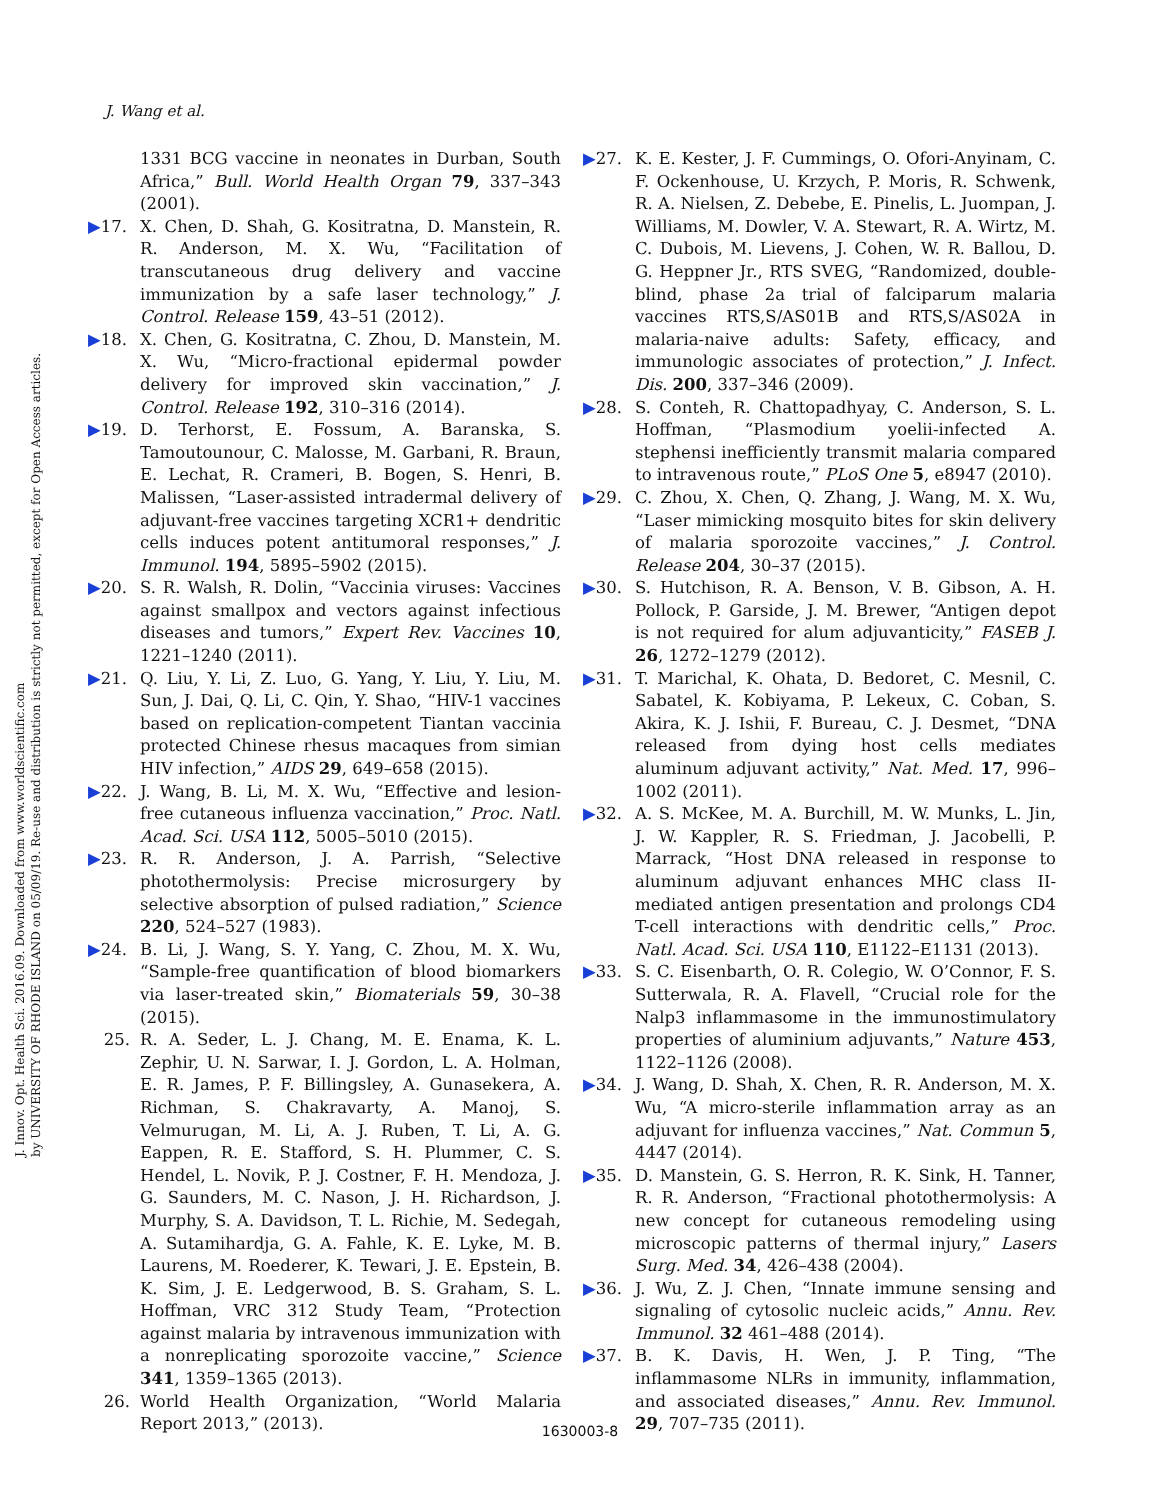J. Innov. Opt. Health Sci. 2016.09. Downloaded from www.worldscientific.com
by UNIVERSITY OF RHODE ISLAND on 05/09/19. Re-use and distribution is strictly not permitted, except for Open Access articles.
J. Wang et al.
1331 BCG vaccine in neonates in Durban, South Africa,” Bull. World Health Organ 79, 337–343 (2001).
▶17. X. Chen, D. Shah, G. Kositratna, D. Manstein, R. R. Anderson, M. X. Wu, “Facilitation of transcutaneous drug delivery and vaccine immunization by a safe laser technology,” J. Control. Release 159, 43–51 (2012).
▶18. X. Chen, G. Kositratna, C. Zhou, D. Manstein, M. X. Wu, “Micro-fractional epidermal powder delivery for improved skin vaccination,” J. Control. Release 192, 310–316 (2014).
▶19. D. Terhorst, E. Fossum, A. Baranska, S. Tamoutounour, C. Malosse, M. Garbani, R. Braun, E. Lechat, R. Crameri, B. Bogen, S. Henri, B. Malissen, “Laser-assisted intradermal delivery of adjuvant-free vaccines targeting XCR1+ dendritic cells induces potent antitumoral responses,” J. Immunol. 194, 5895–5902 (2015).
▶20. S. R. Walsh, R. Dolin, “Vaccinia viruses: Vaccines against smallpox and vectors against infectious diseases and tumors,” Expert Rev. Vaccines 10, 1221–1240 (2011).
▶21. Q. Liu, Y. Li, Z. Luo, G. Yang, Y. Liu, Y. Liu, M. Sun, J. Dai, Q. Li, C. Qin, Y. Shao, “HIV-1 vaccines based on replication-competent Tiantan vaccinia protected Chinese rhesus macaques from simian HIV infection,” AIDS 29, 649–658 (2015).
▶22. J. Wang, B. Li, M. X. Wu, “Effective and lesion-free cutaneous influenza vaccination,” Proc. Natl. Acad. Sci. USA 112, 5005–5010 (2015).
▶23. R. R. Anderson, J. A. Parrish, “Selective photothermolysis: Precise microsurgery by selective absorption of pulsed radiation,” Science 220, 524–527 (1983).
▶24. B. Li, J. Wang, S. Y. Yang, C. Zhou, M. X. Wu, “Sample-free quantification of blood biomarkers via laser-treated skin,” Biomaterials 59, 30–38 (2015).
25. R. A. Seder, L. J. Chang, M. E. Enama, K. L. Zephir, U. N. Sarwar, I. J. Gordon, L. A. Holman, E. R. James, P. F. Billingsley, A. Gunasekera, A. Richman, S. Chakravarty, A. Manoj, S. Velmurugan, M. Li, A. J. Ruben, T. Li, A. G. Eappen, R. E. Stafford, S. H. Plummer, C. S. Hendel, L. Novik, P. J. Costner, F. H. Mendoza, J. G. Saunders, M. C. Nason, J. H. Richardson, J. Murphy, S. A. Davidson, T. L. Richie, M. Sedegah, A. Sutamihardja, G. A. Fahle, K. E. Lyke, M. B. Laurens, M. Roederer, K. Tewari, J. E. Epstein, B. K. Sim, J. E. Ledgerwood, B. S. Graham, S. L. Hoffman, VRC 312 Study Team, “Protection against malaria by intravenous immunization with a nonreplicating sporozoite vaccine,” Science 341, 1359–1365 (2013).
26. World Health Organization, “World Malaria Report 2013,” (2013).
▶27. K. E. Kester, J. F. Cummings, O. Ofori-Anyinam, C. F. Ockenhouse, U. Krzych, P. Moris, R. Schwenk, R. A. Nielsen, Z. Debebe, E. Pinelis, L. Juompan, J. Williams, M. Dowler, V. A. Stewart, R. A. Wirtz, M. C. Dubois, M. Lievens, J. Cohen, W. R. Ballou, D. G. Heppner Jr., RTS SVEG, “Randomized, double-blind, phase 2a trial of falciparum malaria vaccines RTS,S/AS01B and RTS,S/AS02A in malaria-naive adults: Safety, efficacy, and immunologic associates of protection,” J. Infect. Dis. 200, 337–346 (2009).
▶28. S. Conteh, R. Chattopadhyay, C. Anderson, S. L. Hoffman, “Plasmodium yoelii-infected A. stephensi inefficiently transmit malaria compared to intravenous route,” PLoS One 5, e8947 (2010).
▶29. C. Zhou, X. Chen, Q. Zhang, J. Wang, M. X. Wu, “Laser mimicking mosquito bites for skin delivery of malaria sporozoite vaccines,” J. Control. Release 204, 30–37 (2015).
▶30. S. Hutchison, R. A. Benson, V. B. Gibson, A. H. Pollock, P. Garside, J. M. Brewer, “Antigen depot is not required for alum adjuvanticity,” FASEB J. 26, 1272–1279 (2012).
▶31. T. Marichal, K. Ohata, D. Bedoret, C. Mesnil, C. Sabatel, K. Kobiyama, P. Lekeux, C. Coban, S. Akira, K. J. Ishii, F. Bureau, C. J. Desmet, “DNA released from dying host cells mediates aluminum adjuvant activity,” Nat. Med. 17, 996–1002 (2011).
▶32. A. S. McKee, M. A. Burchill, M. W. Munks, L. Jin, J. W. Kappler, R. S. Friedman, J. Jacobelli, P. Marrack, “Host DNA released in response to aluminum adjuvant enhances MHC class II-mediated antigen presentation and prolongs CD4 T-cell interactions with dendritic cells,” Proc. Natl. Acad. Sci. USA 110, E1122–E1131 (2013).
▶33. S. C. Eisenbarth, O. R. Colegio, W. O’Connor, F. S. Sutterwala, R. A. Flavell, “Crucial role for the Nalp3 inflammasome in the immunostimulatory properties of aluminium adjuvants,” Nature 453, 1122–1126 (2008).
▶34. J. Wang, D. Shah, X. Chen, R. R. Anderson, M. X. Wu, “A micro-sterile inflammation array as an adjuvant for influenza vaccines,” Nat. Commun 5, 4447 (2014).
▶35. D. Manstein, G. S. Herron, R. K. Sink, H. Tanner, R. R. Anderson, “Fractional photothermolysis: A new concept for cutaneous remodeling using microscopic patterns of thermal injury,” Lasers Surg. Med. 34, 426–438 (2004).
▶36. J. Wu, Z. J. Chen, “Innate immune sensing and signaling of cytosolic nucleic acids,” Annu. Rev. Immunol. 32 461–488 (2014).
▶37. B. K. Davis, H. Wen, J. P. Ting, “The inflammasome NLRs in immunity, inflammation, and associated diseases,” Annu. Rev. Immunol. 29, 707–735 (2011).
1630003-8